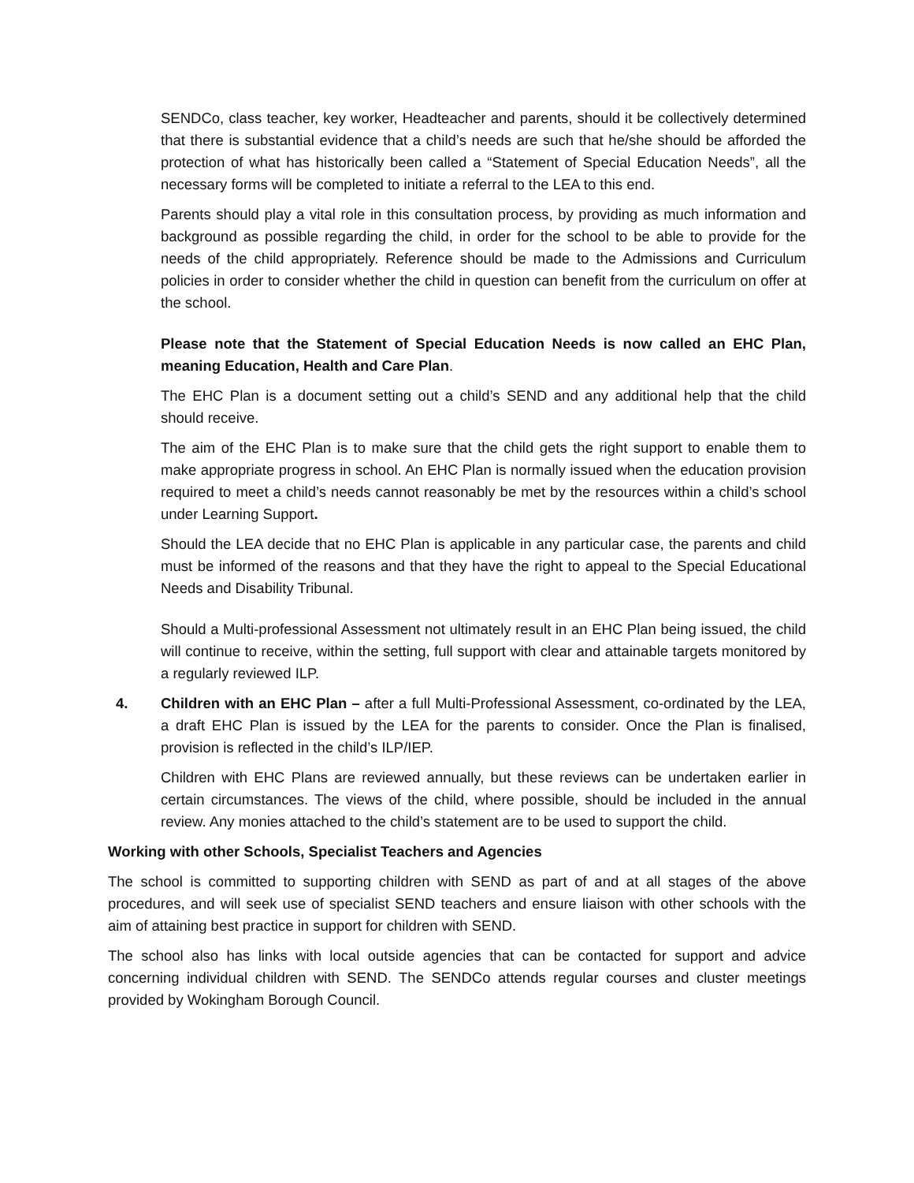SENDCo, class teacher, key worker, Headteacher and parents, should it be collectively determined that there is substantial evidence that a child’s needs are such that he/she should be afforded the protection of what has historically been called a “Statement of Special Education Needs”, all the necessary forms will be completed to initiate a referral to the LEA to this end.
Parents should play a vital role in this consultation process, by providing as much information and background as possible regarding the child, in order for the school to be able to provide for the needs of the child appropriately. Reference should be made to the Admissions and Curriculum policies in order to consider whether the child in question can benefit from the curriculum on offer at the school.
Please note that the Statement of Special Education Needs is now called an EHC Plan, meaning Education, Health and Care Plan.
The EHC Plan is a document setting out a child’s SEND and any additional help that the child should receive.
The aim of the EHC Plan is to make sure that the child gets the right support to enable them to make appropriate progress in school. An EHC Plan is normally issued when the education provision required to meet a child’s needs cannot reasonably be met by the resources within a child’s school under Learning Support.
Should the LEA decide that no EHC Plan is applicable in any particular case, the parents and child must be informed of the reasons and that they have the right to appeal to the Special Educational Needs and Disability Tribunal.
Should a Multi-professional Assessment not ultimately result in an EHC Plan being issued, the child will continue to receive, within the setting, full support with clear and attainable targets monitored by a regularly reviewed ILP.
4. Children with an EHC Plan – after a full Multi-Professional Assessment, co-ordinated by the LEA, a draft EHC Plan is issued by the LEA for the parents to consider. Once the Plan is finalised, provision is reflected in the child’s ILP/IEP.
Children with EHC Plans are reviewed annually, but these reviews can be undertaken earlier in certain circumstances. The views of the child, where possible, should be included in the annual review. Any monies attached to the child’s statement are to be used to support the child.
Working with other Schools, Specialist Teachers and Agencies
The school is committed to supporting children with SEND as part of and at all stages of the above procedures, and will seek use of specialist SEND teachers and ensure liaison with other schools with the aim of attaining best practice in support for children with SEND.
The school also has links with local outside agencies that can be contacted for support and advice concerning individual children with SEND. The SENDCo attends regular courses and cluster meetings provided by Wokingham Borough Council.